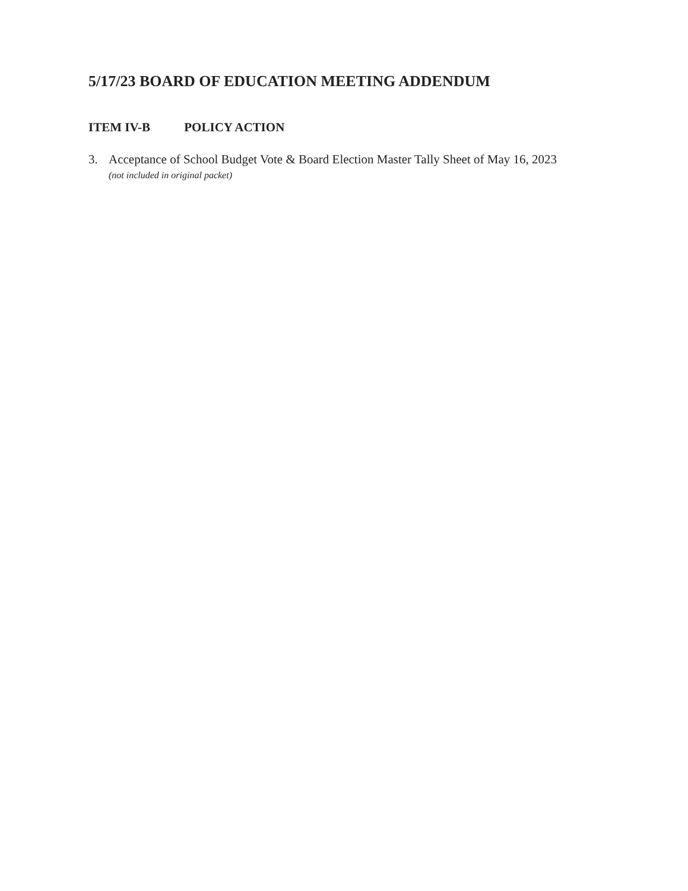5/17/23 BOARD OF EDUCATION MEETING ADDENDUM
ITEM IV-B POLICY ACTION
3. Acceptance of School Budget Vote & Board Election Master Tally Sheet of May 16, 2023
(not included in original packet)